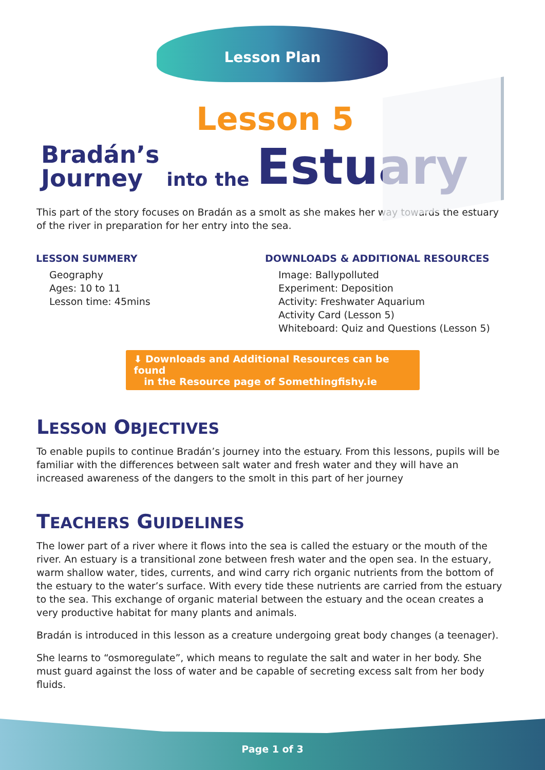Lesson Plan
Lesson 5
Bradán’s
Journey into the Estuary
This part of the story focuses on Bradán as a smolt as she makes her way towards the estuary of the river in preparation for her entry into the sea.
LESSON SUMMERY
Geography
Ages: 10 to 11
Lesson time: 45mins
DOWNLOADS & ADDITIONAL RESOURCES
Image: Ballypolluted
Experiment: Deposition
Activity: Freshwater Aquarium
Activity Card (Lesson 5)
Whiteboard: Quiz and Questions (Lesson 5)
⬇ Downloads and Additional Resources can be found
in the Resource page of Somethingfishy.ie
LESSON OBJECTIVES
To enable pupils to continue Bradán’s journey into the estuary. From this lessons, pupils will be familiar with the differences between salt water and fresh water and they will have an increased awareness of the dangers to the smolt in this part of her journey
TEACHERS GUIDELINES
The lower part of a river where it flows into the sea is called the estuary or the mouth of the river. An estuary is a transitional zone between fresh water and the open sea. In the estuary, warm shallow water, tides, currents, and wind carry rich organic nutrients from the bottom of the estuary to the water’s surface. With every tide these nutrients are carried from the estuary to the sea. This exchange of organic material between the estuary and the ocean creates a very productive habitat for many plants and animals.
Bradán is introduced in this lesson as a creature undergoing great body changes (a teenager).
She learns to “osmoregulate”, which means to regulate the salt and water in her body. She must guard against the loss of water and be capable of secreting excess salt from her body fluids.
Page 1 of 3